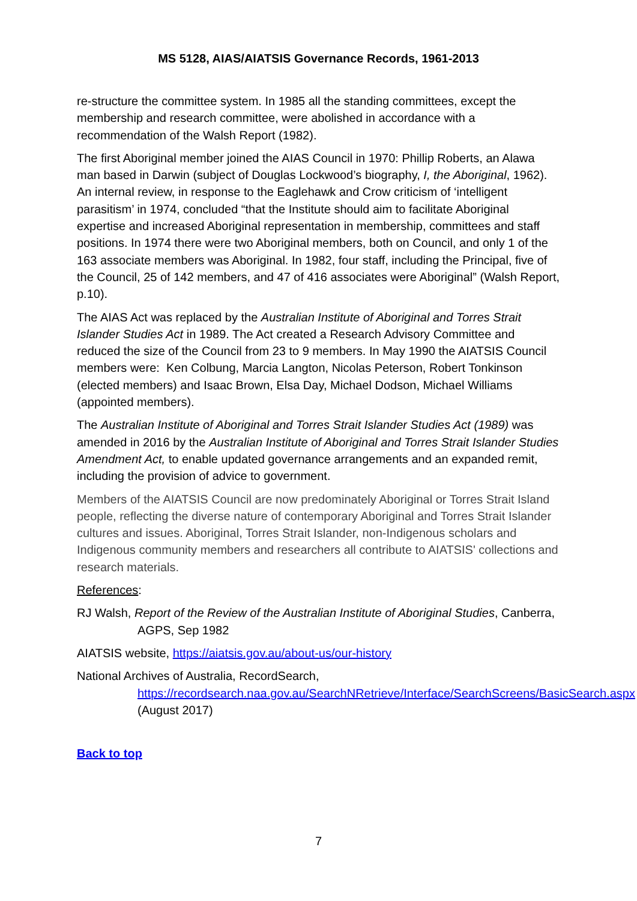MS 5128, AIAS/AIATSIS Governance Records, 1961-2013
re-structure the committee system. In 1985 all the standing committees, except the membership and research committee, were abolished in accordance with a recommendation of the Walsh Report (1982).
The first Aboriginal member joined the AIAS Council in 1970: Phillip Roberts, an Alawa man based in Darwin (subject of Douglas Lockwood’s biography, I, the Aboriginal, 1962). An internal review, in response to the Eaglehawk and Crow criticism of ‘intelligent parasitism’ in 1974, concluded “that the Institute should aim to facilitate Aboriginal expertise and increased Aboriginal representation in membership, committees and staff positions. In 1974 there were two Aboriginal members, both on Council, and only 1 of the 163 associate members was Aboriginal. In 1982, four staff, including the Principal, five of the Council, 25 of 142 members, and 47 of 416 associates were Aboriginal” (Walsh Report, p.10).
The AIAS Act was replaced by the Australian Institute of Aboriginal and Torres Strait Islander Studies Act in 1989. The Act created a Research Advisory Committee and reduced the size of the Council from 23 to 9 members. In May 1990 the AIATSIS Council members were: Ken Colbung, Marcia Langton, Nicolas Peterson, Robert Tonkinson (elected members) and Isaac Brown, Elsa Day, Michael Dodson, Michael Williams (appointed members).
The Australian Institute of Aboriginal and Torres Strait Islander Studies Act (1989) was amended in 2016 by the Australian Institute of Aboriginal and Torres Strait Islander Studies Amendment Act, to enable updated governance arrangements and an expanded remit, including the provision of advice to government.
Members of the AIATSIS Council are now predominately Aboriginal or Torres Strait Island people, reflecting the diverse nature of contemporary Aboriginal and Torres Strait Islander cultures and issues. Aboriginal, Torres Strait Islander, non-Indigenous scholars and Indigenous community members and researchers all contribute to AIATSIS' collections and research materials.
References:
RJ Walsh, Report of the Review of the Australian Institute of Aboriginal Studies, Canberra, AGPS, Sep 1982
AIATSIS website, https://aiatsis.gov.au/about-us/our-history
National Archives of Australia, RecordSearch,
https://recordsearch.naa.gov.au/SearchNRetrieve/Interface/SearchScreens/BasicSearch.aspx (August 2017)
Back to top
7